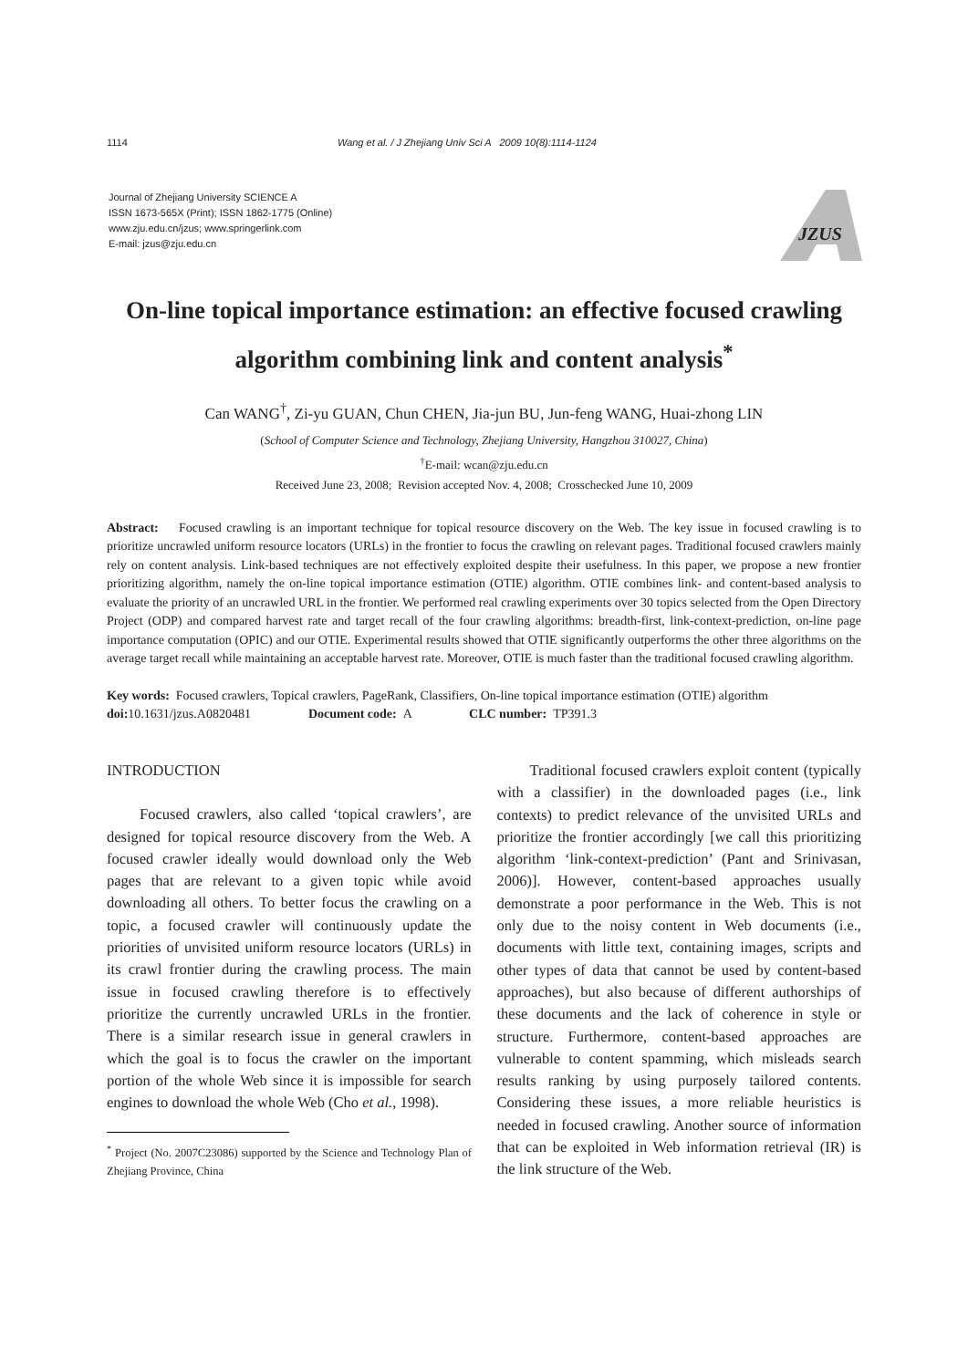1114 Wang et al. / J Zhejiang Univ Sci A 2009 10(8):1114-1124
Journal of Zhejiang University SCIENCE A
ISSN 1673-565X (Print); ISSN 1862-1775 (Online)
www.zju.edu.cn/jzus; www.springerlink.com
E-mail: jzus@zju.edu.cn
JZUS
On-line topical importance estimation: an effective focused crawling algorithm combining link and content analysis<sup>*</sup>
Can WANG<sup>†</sup>, Zi-yu GUAN, Chun CHEN, Jia-jun BU, Jun-feng WANG, Huai-zhong LIN
(School of Computer Science and Technology, Zhejiang University, Hangzhou 310027, China)
<sup>†</sup> E-mail: wcan@zju.edu.cn
Received June 23, 2008; Revision accepted Nov. 4, 2008; Crosschecked June 10, 2009
Abstract: Focused crawling is an important technique for topical resource discovery on the Web. The key issue in focused crawling is to prioritize uncrawled uniform resource locators (URLs) in the frontier to focus the crawling on relevant pages. Traditional focused crawlers mainly rely on content analysis. Link-based techniques are not effectively exploited despite their usefulness. In this paper, we propose a new frontier prioritizing algorithm, namely the on-line topical importance estimation (OTIE) algorithm. OTIE combines link- and content-based analysis to evaluate the priority of an uncrawled URL in the frontier. We performed real crawling experiments over 30 topics selected from the Open Directory Project (ODP) and compared harvest rate and target recall of the four crawling algorithms: breadth-first, link-context-prediction, on-line page importance computation (OPIC) and our OTIE. Experimental results showed that OTIE significantly outperforms the other three algorithms on the average target recall while maintaining an acceptable harvest rate. Moreover, OTIE is much faster than the traditional focused crawling algorithm.
Key words: Focused crawlers, Topical crawlers, PageRank, Classifiers, On-line topical importance estimation (OTIE) algorithm
doi: 10.1631/jzus.A0820481 Document code: A CLC number: TP391.3
INTRODUCTION
Focused crawlers, also called ‘topical crawlers’, are designed for topical resource discovery from the Web. A focused crawler ideally would download only the Web pages that are relevant to a given topic while avoid downloading all others. To better focus the crawling on a topic, a focused crawler will continuously update the priorities of unvisited uniform resource locators (URLs) in its crawl frontier during the crawling process. The main issue in focused crawling therefore is to effectively prioritize the currently uncrawled URLs in the frontier. There is a similar research issue in general crawlers in which the goal is to focus the crawler on the important portion of the whole Web since it is impossible for search engines to download the whole Web (Cho et al., 1998).
<sup>*</sup> Project (No. 2007C23086) supported by the Science and Technology Plan of Zhejiang Province, China
Traditional focused crawlers exploit content (typically with a classifier) in the downloaded pages (i.e., link contexts) to predict relevance of the unvisited URLs and prioritize the frontier accordingly [we call this prioritizing algorithm ‘link-context-prediction’ (Pant and Srinivasan, 2006)]. However, content-based approaches usually demonstrate a poor performance in the Web. This is not only due to the noisy content in Web documents (i.e., documents with little text, containing images, scripts and other types of data that cannot be used by content-based approaches), but also because of different authorships of these documents and the lack of coherence in style or structure. Furthermore, content-based approaches are vulnerable to content spamming, which misleads search results ranking by using purposely tailored contents. Considering these issues, a more reliable heuristics is needed in focused crawling. Another source of information that can be exploited in Web information retrieval (IR) is the link structure of the Web.